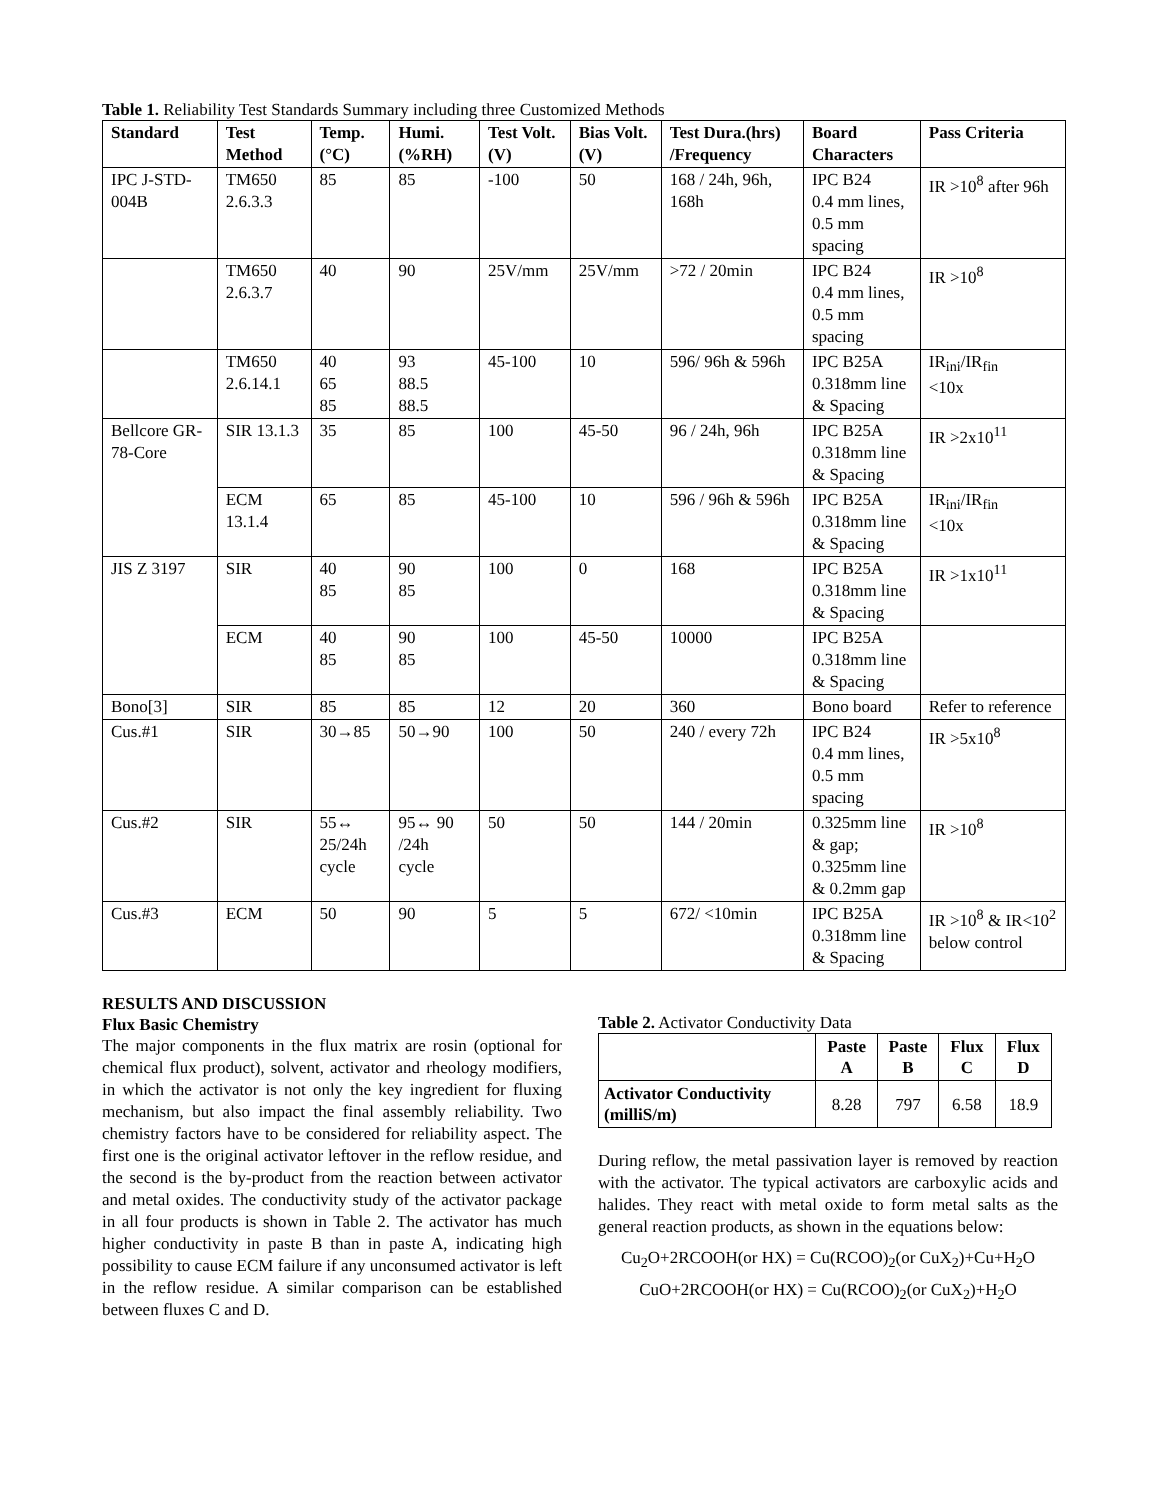Table 1. Reliability Test Standards Summary including three Customized Methods
| Standard | Test Method | Temp. (°C) | Humi. (%RH) | Test Volt. (V) | Bias Volt. (V) | Test Dura.(hrs) /Frequency | Board Characters | Pass Criteria |
| --- | --- | --- | --- | --- | --- | --- | --- | --- |
| IPC J-STD-004B | TM650 2.6.3.3 | 85 | 85 | -100 | 50 | 168 / 24h, 96h, 168h | IPC B24 0.4 mm lines, 0.5 mm spacing | IR >10<sup>8</sup> after 96h |
| | TM650 2.6.3.7 | 40 | 90 | 25V/mm | 25V/mm | >72 / 20min | IPC B24 0.4 mm lines, 0.5 mm spacing | IR >10<sup>8</sup> |
| | TM650 2.6.14.1 | 40 65 85 | 93 88.5 88.5 | 45-100 | 10 | 596/ 96h & 596h | IPC B25A 0.318mm line & Spacing | IR<sub>ini</sub>/IR<sub>fin</sub> <10x |
| Bellcore GR-78-Core | SIR 13.1.3 | 35 | 85 | 100 | 45-50 | 96 / 24h, 96h | IPC B25A 0.318mm line & Spacing | IR >2x10<sup>11</sup> |
| | ECM 13.1.4 | 65 | 85 | 45-100 | 10 | 596 / 96h & 596h | IPC B25A 0.318mm line & Spacing | IR<sub>ini</sub>/IR<sub>fin</sub> <10x |
| JIS Z 3197 | SIR | 40 85 | 90 85 | 100 | 0 | 168 | IPC B25A 0.318mm line & Spacing | IR >1x10<sup>11</sup> |
| | ECM | 40 85 | 90 85 | 100 | 45-50 | 10000 | IPC B25A 0.318mm line & Spacing | |
| Bono[3] | SIR | 85 | 85 | 12 | 20 | 360 | Bono board | Refer to reference |
| Cus.#1 | SIR | 30→85 | 50→90 | 100 | 50 | 240 / every 72h | IPC B24 0.4 mm lines, 0.5 mm spacing | IR >5x10<sup>8</sup> |
| Cus.#2 | SIR | 55↔ 25/24h cycle | 95↔ 90 /24h cycle | 50 | 50 | 144 / 20min | 0.325mm line & gap; 0.325mm line & 0.2mm gap | IR >10<sup>8</sup> |
| Cus.#3 | ECM | 50 | 90 | 5 | 5 | 672/ <10min | IPC B25A 0.318mm line & Spacing | IR >10<sup>8</sup> & IR<10<sup>2</sup> below control |
RESULTS AND DISCUSSION
Flux Basic Chemistry
The major components in the flux matrix are rosin (optional for chemical flux product), solvent, activator and rheology modifiers, in which the activator is not only the key ingredient for fluxing mechanism, but also impact the final assembly reliability. Two chemistry factors have to be considered for reliability aspect. The first one is the original activator leftover in the reflow residue, and the second is the by-product from the reaction between activator and metal oxides. The conductivity study of the activator package in all four products is shown in Table 2. The activator has much higher conductivity in paste B than in paste A, indicating high possibility to cause ECM failure if any unconsumed activator is left in the reflow residue. A similar comparison can be established between fluxes C and D.
Table 2. Activator Conductivity Data
| | Paste A | Paste B | Flux C | Flux D |
| --- | --- | --- | --- | --- |
| Activator Conductivity (milliS/m) | 8.28 | 797 | 6.58 | 18.9 |
During reflow, the metal passivation layer is removed by reaction with the activator. The typical activators are carboxylic acids and halides. They react with metal oxide to form metal salts as the general reaction products, as shown in the equations below:
Cu<sub>2</sub>O+2RCOOH(or HX) = Cu(RCOO)<sub>2</sub>(or CuX<sub>2</sub>)+Cu+H<sub>2</sub>O
CuO+2RCOOH(or HX) = Cu(RCOO)<sub>2</sub>(or CuX<sub>2</sub>)+H<sub>2</sub>O